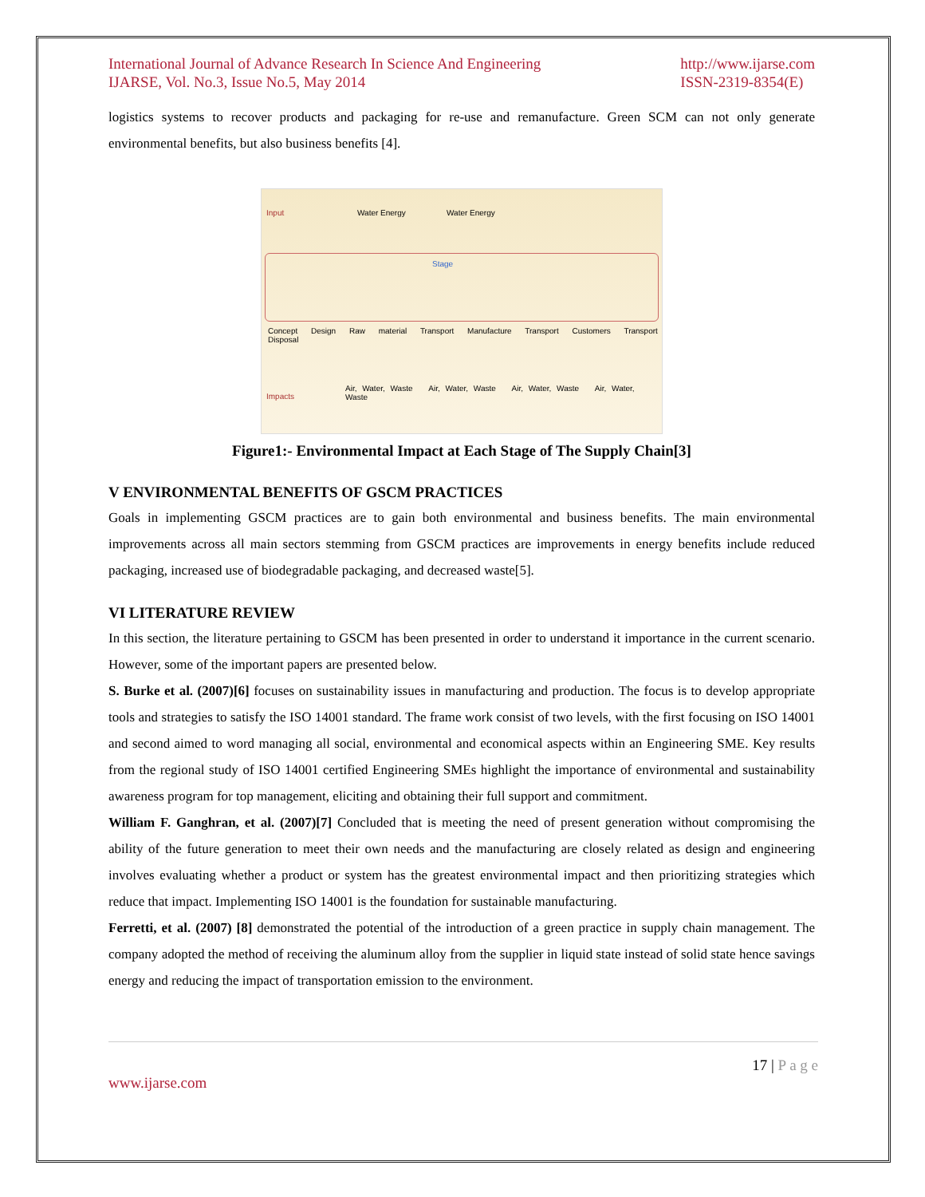International Journal of Advance Research In Science And Engineering
IJARSE, Vol. No.3, Issue No.5, May 2014 http://www.ijarse.com
ISSN-2319-8354(E)
logistics systems to recover products and packaging for re-use and remanufacture. Green SCM can not only generate environmental benefits, but also business benefits [4].
Input Water Energy Water Energy
Stage
Concept Design Raw material Transport Manufacture Transport Customers Transport Disposal
Impacts
Air, Water, Waste Air, Water, Waste Air, Water, Waste Air, Water, Waste
Figure1:- Environmental Impact at Each Stage of The Supply Chain[3]
V ENVIRONMENTAL BENEFITS OF GSCM PRACTICES
Goals in implementing GSCM practices are to gain both environmental and business benefits. The main environmental improvements across all main sectors stemming from GSCM practices are improvements in energy benefits include reduced packaging, increased use of biodegradable packaging, and decreased waste[5].
VI LITERATURE REVIEW
In this section, the literature pertaining to GSCM has been presented in order to understand it importance in the current scenario. However, some of the important papers are presented below.
S. Burke et al. (2007)[6] focuses on sustainability issues in manufacturing and production. The focus is to develop appropriate tools and strategies to satisfy the ISO 14001 standard. The frame work consist of two levels, with the first focusing on ISO 14001 and second aimed to word managing all social, environmental and economical aspects within an Engineering SME. Key results from the regional study of ISO 14001 certified Engineering SMEs highlight the importance of environmental and sustainability awareness program for top management, eliciting and obtaining their full support and commitment.
William F. Ganghran, et al. (2007)[7] Concluded that is meeting the need of present generation without compromising the ability of the future generation to meet their own needs and the manufacturing are closely related as design and engineering involves evaluating whether a product or system has the greatest environmental impact and then prioritizing strategies which reduce that impact. Implementing ISO 14001 is the foundation for sustainable manufacturing.
Ferretti, et al. (2007) [8] demonstrated the potential of the introduction of a green practice in supply chain management. The company adopted the method of receiving the aluminum alloy from the supplier in liquid state instead of solid state hence savings energy and reducing the impact of transportation emission to the environment.
17 | P a g e
www.ijarse.com